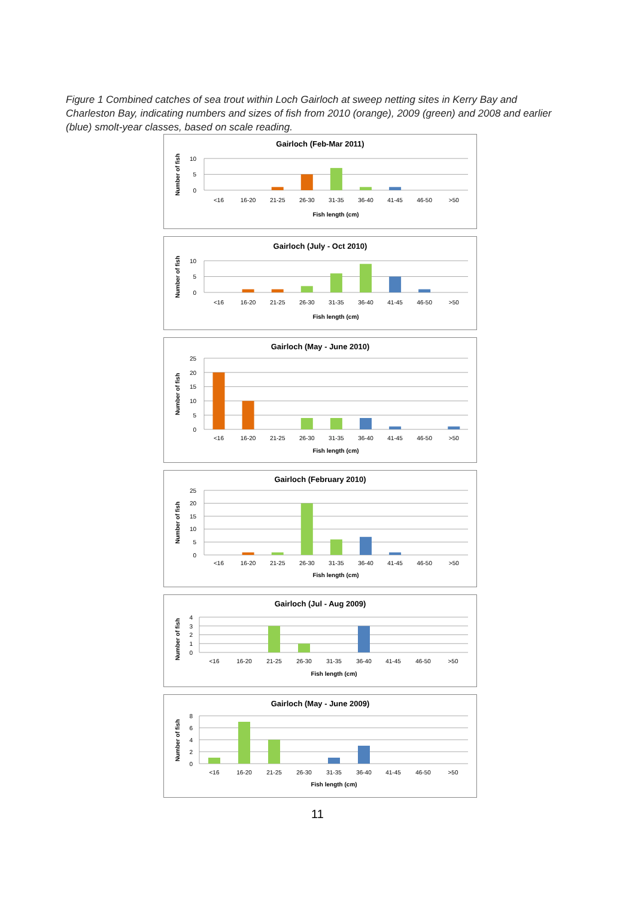Figure 1 Combined catches of sea trout within Loch Gairloch at sweep netting sites in Kerry Bay and Charleston Bay, indicating numbers and sizes of fish from 2010 (orange), 2009 (green) and 2008 and earlier (blue) smolt-year classes, based on scale reading.
Gairloch (Feb-Mar 2011)
Number of fish
10
5
0
<16
16-20
21-25
26-30
31-35
36-40
41-45
46-50
>50
Fish length (cm)
Gairloch (July - Oct 2010)
Number of fish
10
5
0
<16
16-20
21-25
26-30
31-35
36-40
41-45
46-50
>50
Fish length (cm)
Gairloch (May - June 2010)
Number of fish
25
20
15
10
5
0
<16
16-20
21-25
26-30
31-35
36-40
41-45
46-50
>50
Fish length (cm)
Gairloch (February 2010)
Number of fish
25
20
15
10
5
0
<16
16-20
21-25
26-30
31-35
36-40
41-45
46-50
>50
Fish length (cm)
Gairloch (Jul - Aug 2009)
Number of fish
4
3
2
1
0
<16
16-20
21-25
26-30
31-35
36-40
41-45
46-50
>50
Fish length (cm)
Gairloch (May - June 2009)
Number of fish
8
6
4
2
0
<16
16-20
21-25
26-30
31-35
36-40
41-45
46-50
>50
Fish length (cm)
11